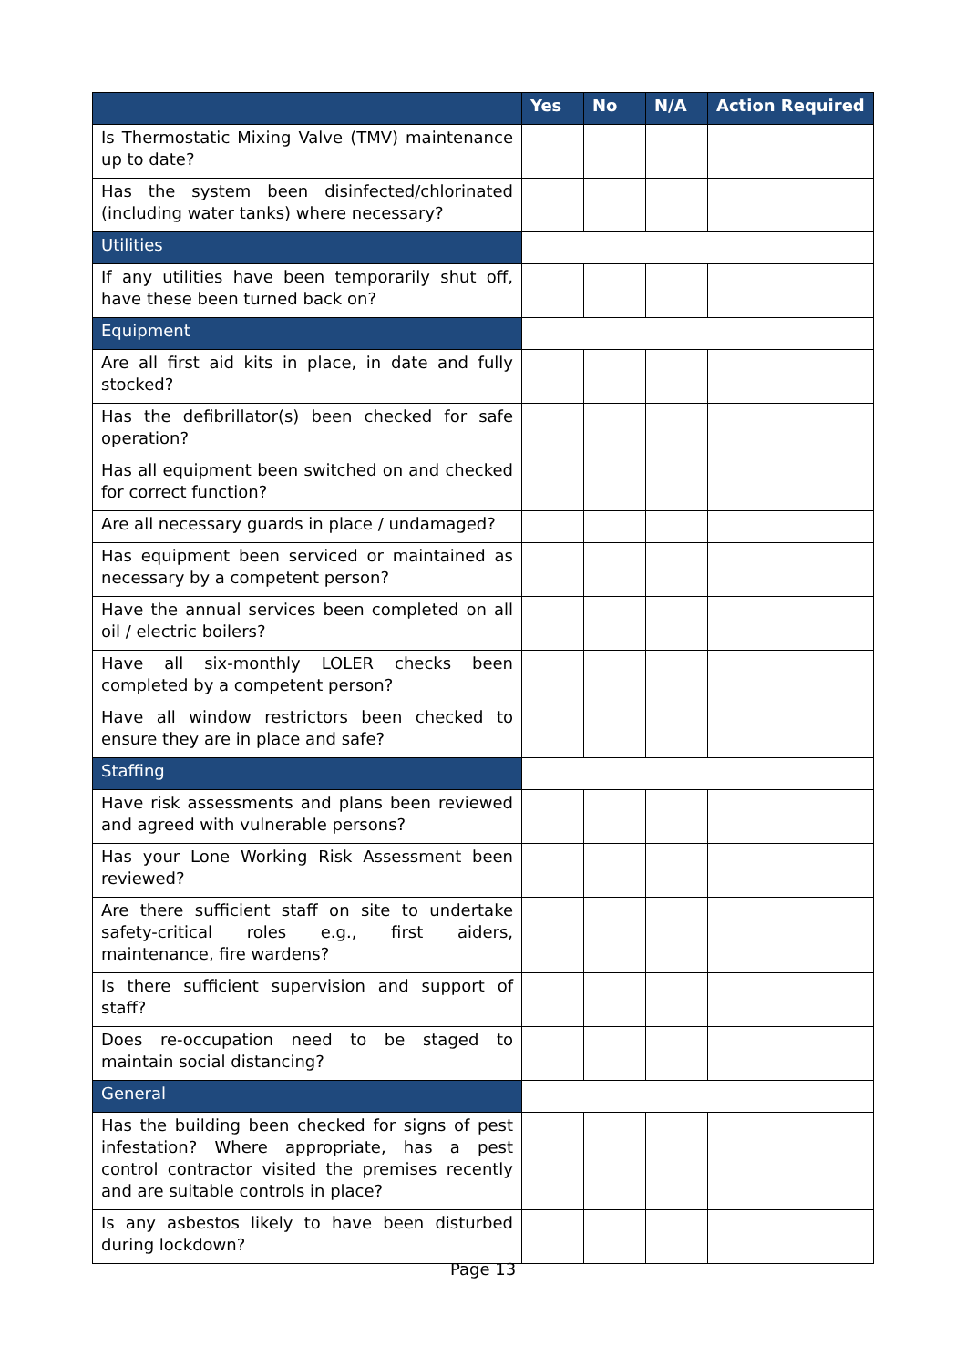| | Yes | No | N/A | Action Required |
| --- | --- | --- | --- | --- |
| Is Thermostatic Mixing Valve (TMV) maintenance up to date? | | | | |
| Has the system been disinfected/chlorinated (including water tanks) where necessary? | | | | |
| Utilities | | | | |
| If any utilities have been temporarily shut off, have these been turned back on? | | | | |
| Equipment | | | | |
| Are all first aid kits in place, in date and fully stocked? | | | | |
| Has the defibrillator(s) been checked for safe operation? | | | | |
| Has all equipment been switched on and checked for correct function? | | | | |
| Are all necessary guards in place / undamaged? | | | | |
| Has equipment been serviced or maintained as necessary by a competent person? | | | | |
| Have the annual services been completed on all oil / electric boilers? | | | | |
| Have all six-monthly LOLER checks been completed by a competent person? | | | | |
| Have all window restrictors been checked to ensure they are in place and safe? | | | | |
| Staffing | | | | |
| Have risk assessments and plans been reviewed and agreed with vulnerable persons? | | | | |
| Has your Lone Working Risk Assessment been reviewed? | | | | |
| Are there sufficient staff on site to undertake safety-critical roles e.g., first aiders, maintenance, fire wardens? | | | | |
| Is there sufficient supervision and support of staff? | | | | |
| Does re-occupation need to be staged to maintain social distancing? | | | | |
| General | | | | |
| Has the building been checked for signs of pest infestation? Where appropriate, has a pest control contractor visited the premises recently and are suitable controls in place? | | | | |
| Is any asbestos likely to have been disturbed during lockdown? | | | | |
Page 13